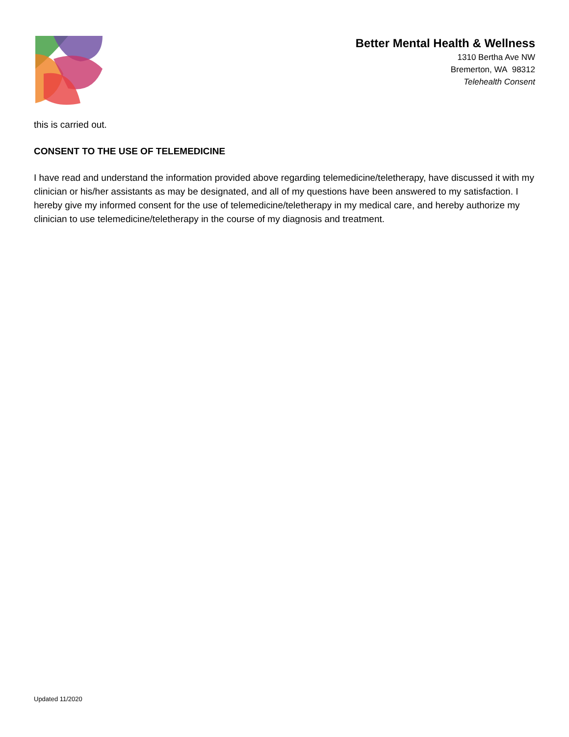Better Mental Health & Wellness
1310 Bertha Ave NW
Bremerton, WA 98312
Telehealth Consent
this is carried out.
CONSENT TO THE USE OF TELEMEDICINE
I have read and understand the information provided above regarding telemedicine/teletherapy, have discussed it with my clinician or his/her assistants as may be designated, and all of my questions have been answered to my satisfaction. I hereby give my informed consent for the use of telemedicine/teletherapy in my medical care, and hereby authorize my clinician to use telemedicine/teletherapy in the course of my diagnosis and treatment.
Updated 11/2020